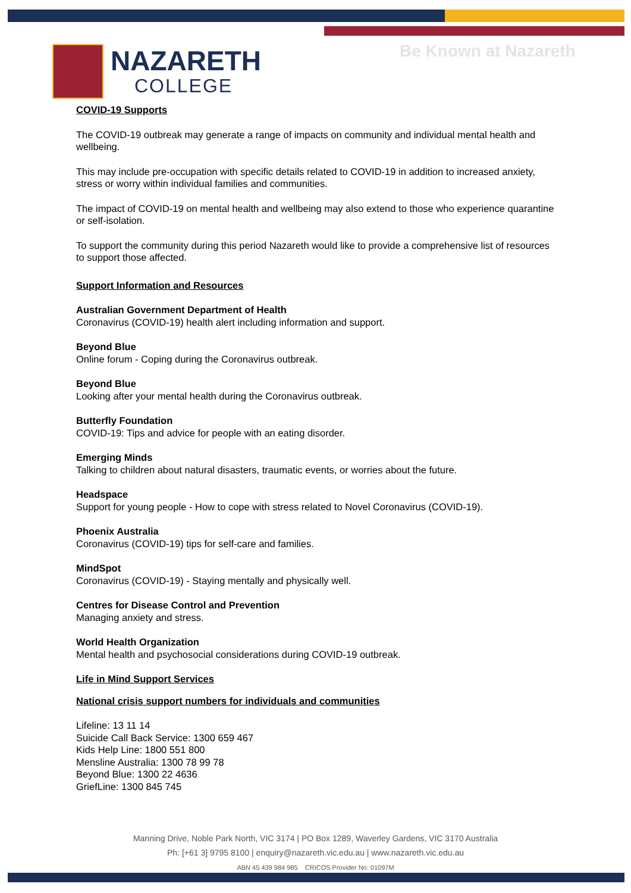Be Known at Nazareth
NAZARETH
COLLEGE
COVID-19 Supports
The COVID-19 outbreak may generate a range of impacts on community and individual mental health and wellbeing.
This may include pre-occupation with specific details related to COVID-19 in addition to increased anxiety, stress or worry within individual families and communities.
The impact of COVID-19 on mental health and wellbeing may also extend to those who experience quarantine or self-isolation.
To support the community during this period Nazareth would like to provide a comprehensive list of resources to support those affected.
Support Information and Resources
Australian Government Department of Health
Coronavirus (COVID-19) health alert including information and support.
Beyond Blue
Online forum - Coping during the Coronavirus outbreak.
Beyond Blue
Looking after your mental health during the Coronavirus outbreak.
Butterfly Foundation
COVID-19: Tips and advice for people with an eating disorder.
Emerging Minds
Talking to children about natural disasters, traumatic events, or worries about the future.
Headspace
Support for young people - How to cope with stress related to Novel Coronavirus (COVID-19).
Phoenix Australia
Coronavirus (COVID-19) tips for self-care and families.
MindSpot
Coronavirus (COVID-19) - Staying mentally and physically well.
Centres for Disease Control and Prevention
Managing anxiety and stress.
World Health Organization
Mental health and psychosocial considerations during COVID-19 outbreak.
Life in Mind Support Services
National crisis support numbers for individuals and communities
Lifeline: 13 11 14
Suicide Call Back Service: 1300 659 467
Kids Help Line: 1800 551 800
Mensline Australia: 1300 78 99 78
Beyond Blue: 1300 22 4636
GriefLine: 1300 845 745
Manning Drive, Noble Park North, VIC 3174 | PO Box 1289, Waverley Gardens, VIC 3170 Australia
Ph: [+61 3] 9795 8100 | enquiry@nazareth.vic.edu.au | www.nazareth.vic.edu.au
ABN 45 439 984 985 CRICOS Provider No: 01097M